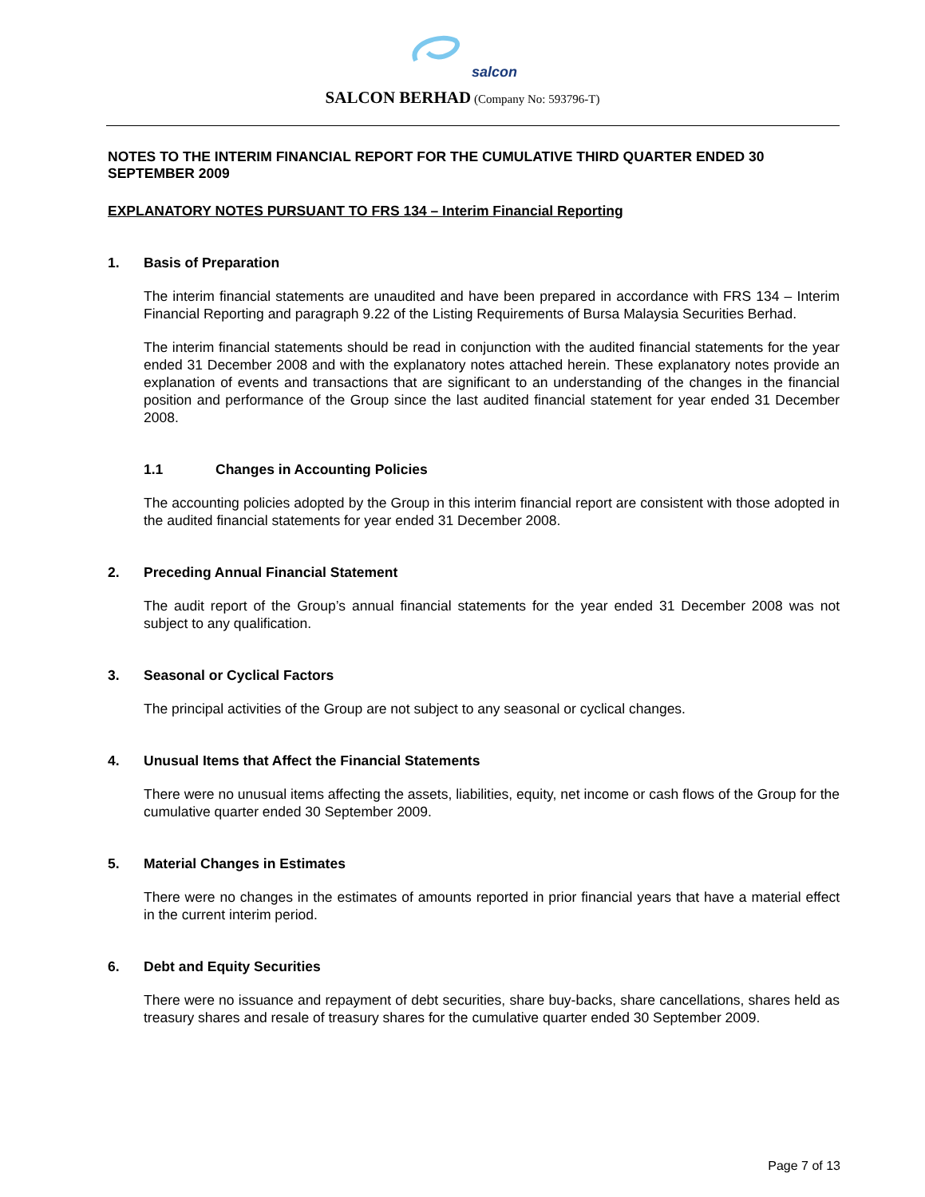salcon
SALCON BERHAD (Company No: 593796-T)
NOTES TO THE INTERIM FINANCIAL REPORT FOR THE CUMULATIVE THIRD QUARTER ENDED 30 SEPTEMBER 2009
EXPLANATORY NOTES PURSUANT TO FRS 134 – Interim Financial Reporting
1. Basis of Preparation
The interim financial statements are unaudited and have been prepared in accordance with FRS 134 – Interim Financial Reporting and paragraph 9.22 of the Listing Requirements of Bursa Malaysia Securities Berhad.
The interim financial statements should be read in conjunction with the audited financial statements for the year ended 31 December 2008 and with the explanatory notes attached herein. These explanatory notes provide an explanation of events and transactions that are significant to an understanding of the changes in the financial position and performance of the Group since the last audited financial statement for year ended 31 December 2008.
1.1 Changes in Accounting Policies
The accounting policies adopted by the Group in this interim financial report are consistent with those adopted in the audited financial statements for year ended 31 December 2008.
2. Preceding Annual Financial Statement
The audit report of the Group’s annual financial statements for the year ended 31 December 2008 was not subject to any qualification.
3. Seasonal or Cyclical Factors
The principal activities of the Group are not subject to any seasonal or cyclical changes.
4. Unusual Items that Affect the Financial Statements
There were no unusual items affecting the assets, liabilities, equity, net income or cash flows of the Group for the cumulative quarter ended 30 September 2009.
5. Material Changes in Estimates
There were no changes in the estimates of amounts reported in prior financial years that have a material effect in the current interim period.
6. Debt and Equity Securities
There were no issuance and repayment of debt securities, share buy-backs, share cancellations, shares held as treasury shares and resale of treasury shares for the cumulative quarter ended 30 September 2009.
Page 7 of 13